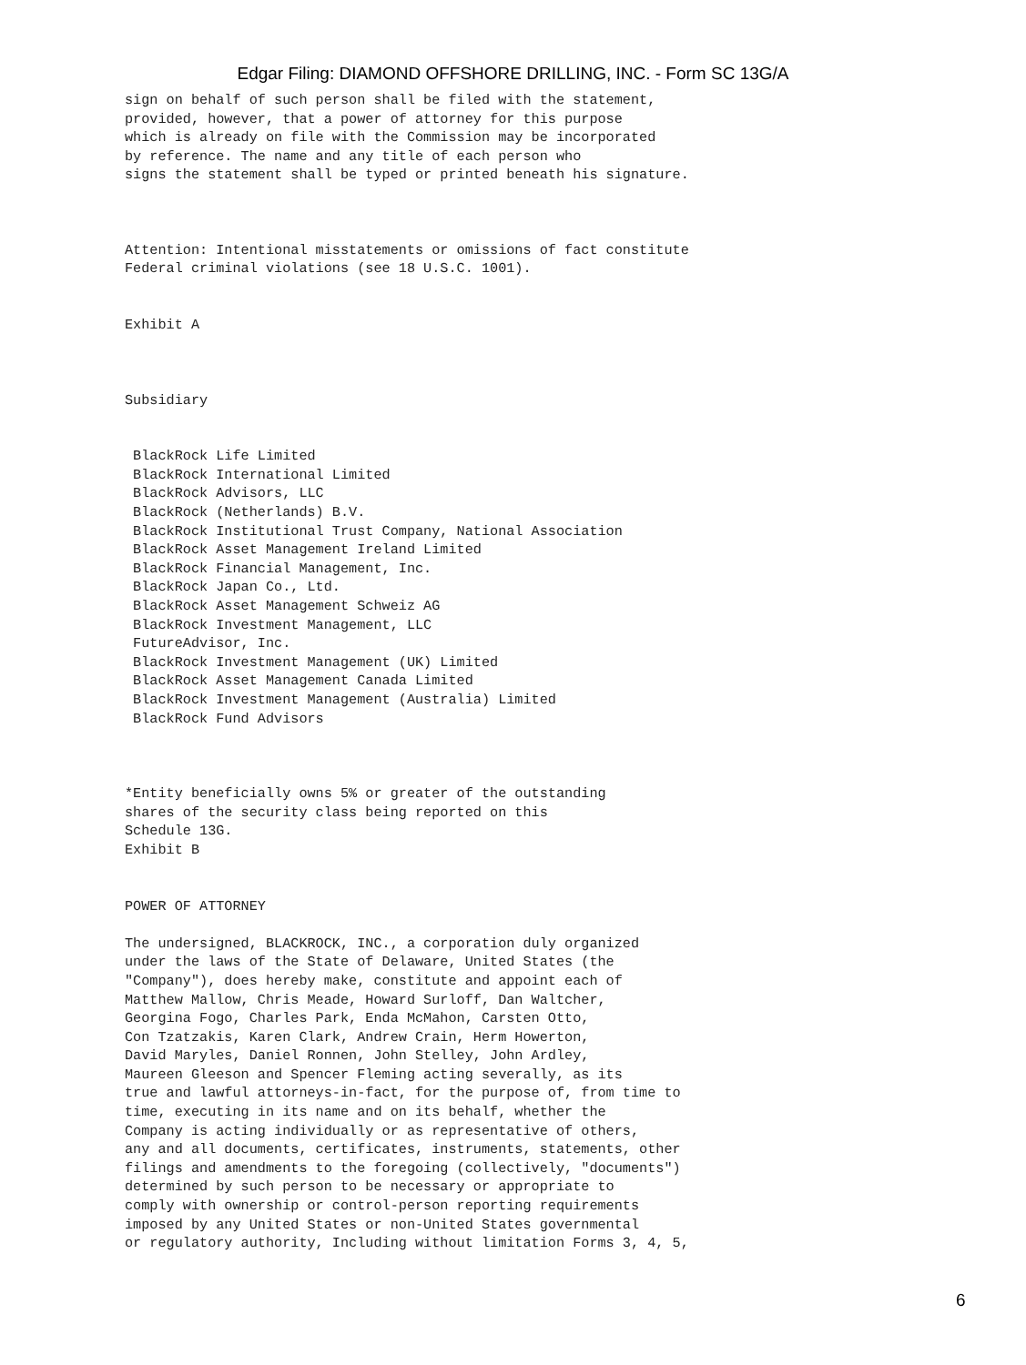Edgar Filing: DIAMOND OFFSHORE DRILLING, INC. - Form SC 13G/A
sign on behalf of such person shall be filed with the statement,
provided, however, that a power of attorney for this purpose
which is already on file with the Commission may be incorporated
by reference. The name and any title of each person who
signs the statement shall be typed or printed beneath his signature.



Attention: Intentional misstatements or omissions of fact constitute
Federal criminal violations (see 18 U.S.C. 1001).


Exhibit A



Subsidiary


 BlackRock Life Limited
 BlackRock International Limited
 BlackRock Advisors, LLC
 BlackRock (Netherlands) B.V.
 BlackRock Institutional Trust Company, National Association
 BlackRock Asset Management Ireland Limited
 BlackRock Financial Management, Inc.
 BlackRock Japan Co., Ltd.
 BlackRock Asset Management Schweiz AG
 BlackRock Investment Management, LLC
 FutureAdvisor, Inc.
 BlackRock Investment Management (UK) Limited
 BlackRock Asset Management Canada Limited
 BlackRock Investment Management (Australia) Limited
 BlackRock Fund Advisors



*Entity beneficially owns 5% or greater of the outstanding
shares of the security class being reported on this
Schedule 13G.
Exhibit B


POWER OF ATTORNEY

The undersigned, BLACKROCK, INC., a corporation duly organized
under the laws of the State of Delaware, United States (the
"Company"), does hereby make, constitute and appoint each of
Matthew Mallow, Chris Meade, Howard Surloff, Dan Waltcher,
Georgina Fogo, Charles Park, Enda McMahon, Carsten Otto,
Con Tzatzakis, Karen Clark, Andrew Crain, Herm Howerton,
David Maryles, Daniel Ronnen, John Stelley, John Ardley,
Maureen Gleeson and Spencer Fleming acting severally, as its
true and lawful attorneys-in-fact, for the purpose of, from time to
time, executing in its name and on its behalf, whether the
Company is acting individually or as representative of others,
any and all documents, certificates, instruments, statements, other
filings and amendments to the foregoing (collectively, "documents")
determined by such person to be necessary or appropriate to
comply with ownership or control-person reporting requirements
imposed by any United States or non-United States governmental
or regulatory authority, Including without limitation Forms 3, 4, 5,
6